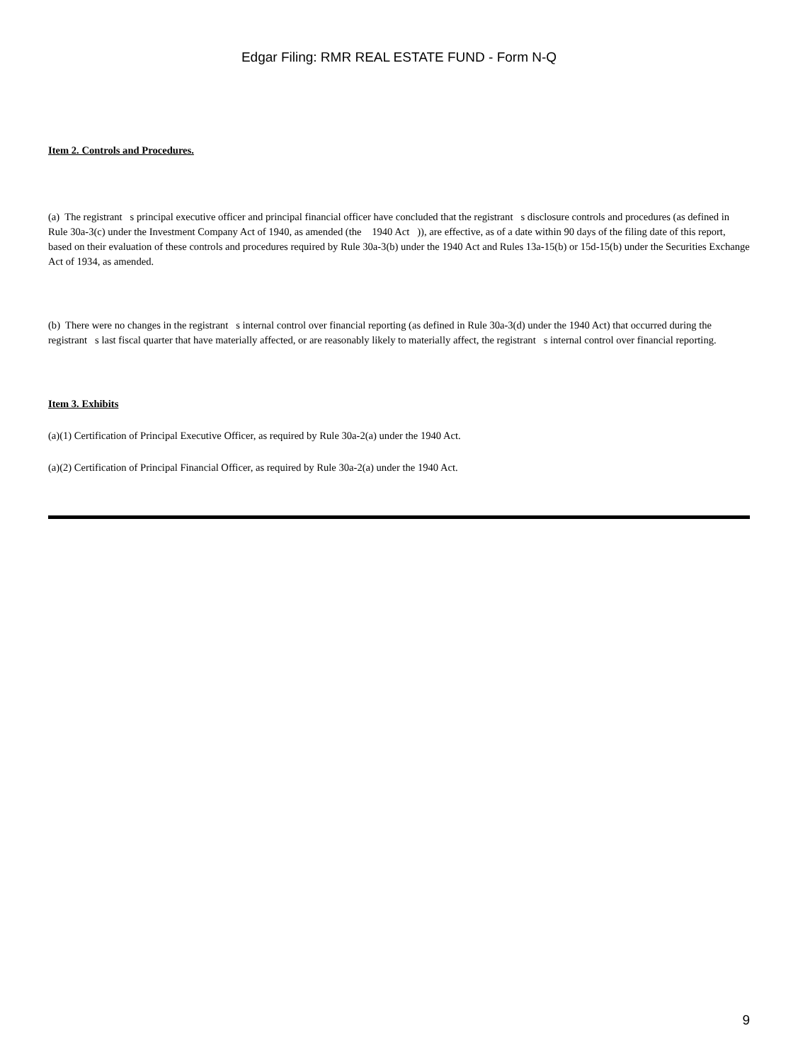Edgar Filing: RMR REAL ESTATE FUND - Form N-Q
Item 2. Controls and Procedures.
(a) The registrant s principal executive officer and principal financial officer have concluded that the registrant s disclosure controls and procedures (as defined in Rule 30a-3(c) under the Investment Company Act of 1940, as amended (the 1940 Act )), are effective, as of a date within 90 days of the filing date of this report, based on their evaluation of these controls and procedures required by Rule 30a-3(b) under the 1940 Act and Rules 13a-15(b) or 15d-15(b) under the Securities Exchange Act of 1934, as amended.
(b) There were no changes in the registrant s internal control over financial reporting (as defined in Rule 30a-3(d) under the 1940 Act) that occurred during the registrant s last fiscal quarter that have materially affected, or are reasonably likely to materially affect, the registrant s internal control over financial reporting.
Item 3. Exhibits
(a)(1) Certification of Principal Executive Officer, as required by Rule 30a-2(a) under the 1940 Act.
(a)(2) Certification of Principal Financial Officer, as required by Rule 30a-2(a) under the 1940 Act.
9